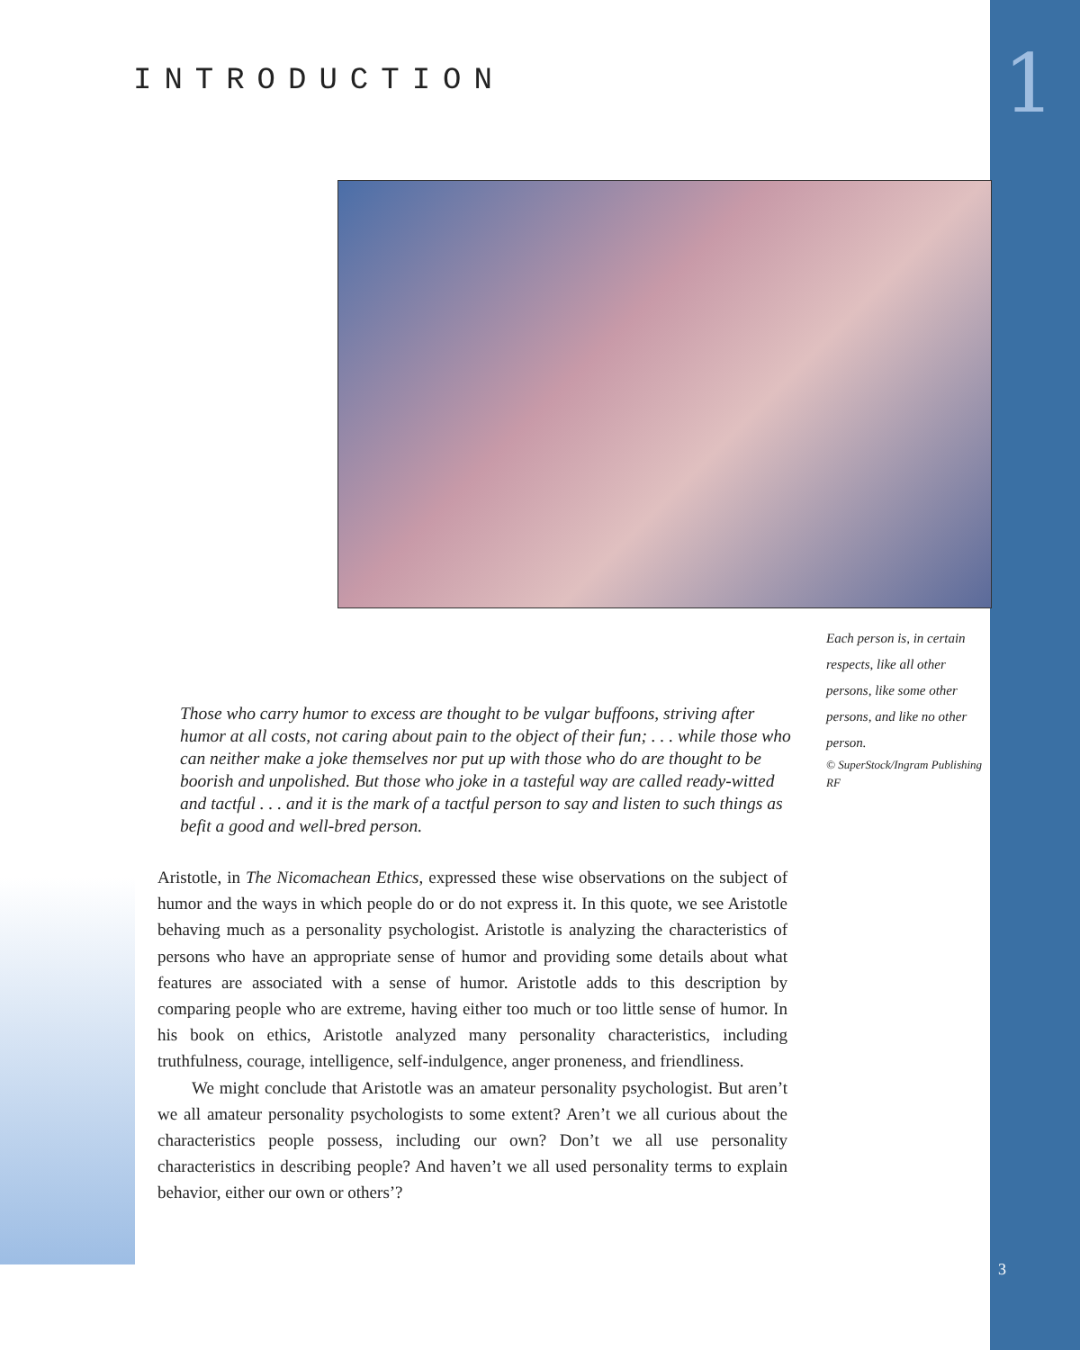1 INTRODUCTION
Each person is, in certain respects, like all other persons, like some other persons, and like no other person.
© SuperStock/Ingram Publishing RF
Those who carry humor to excess are thought to be vulgar buffoons, striving after humor at all costs, not caring about pain to the object of their fun; . . . while those who can neither make a joke themselves nor put up with those who do are thought to be boorish and unpolished. But those who joke in a tasteful way are called ready-witted and tactful . . . and it is the mark of a tactful person to say and listen to such things as befit a good and well-bred person.
Aristotle, in The Nicomachean Ethics, expressed these wise observations on the subject of humor and the ways in which people do or do not express it. In this quote, we see Aristotle behaving much as a personality psychologist. Aristotle is analyzing the characteristics of persons who have an appropriate sense of humor and providing some details about what features are associated with a sense of humor. Aristotle adds to this description by comparing people who are extreme, having either too much or too little sense of humor. In his book on ethics, Aristotle analyzed many personality characteristics, including truthfulness, courage, intelligence, self-indulgence, anger proneness, and friendliness.
We might conclude that Aristotle was an amateur personality psychologist. But aren’t we all amateur personality psychologists to some extent? Aren’t we all curious about the characteristics people possess, including our own? Don’t we all use personality characteristics in describing people? And haven’t we all used personality terms to explain behavior, either our own or others’?
3